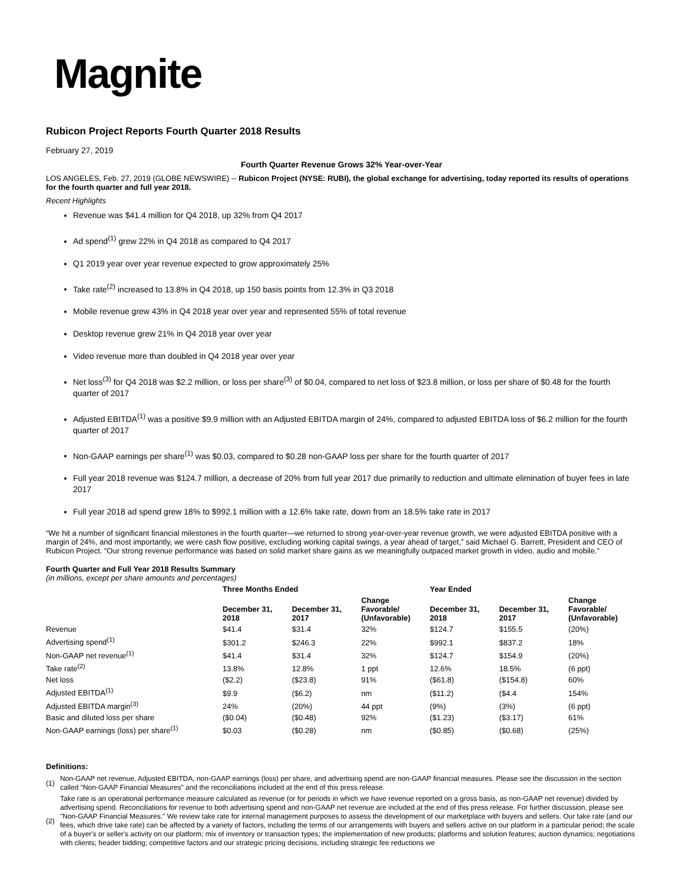Magnite
Rubicon Project Reports Fourth Quarter 2018 Results
February 27, 2019
Fourth Quarter Revenue Grows 32% Year-over-Year
LOS ANGELES, Feb. 27, 2019 (GLOBE NEWSWIRE) -- Rubicon Project (NYSE: RUBI), the global exchange for advertising, today reported its results of operations for the fourth quarter and full year 2018.
Recent Highlights
Revenue was $41.4 million for Q4 2018, up 32% from Q4 2017
Ad spend<sup>(1)</sup> grew 22% in Q4 2018 as compared to Q4 2017
Q1 2019 year over year revenue expected to grow approximately 25%
Take rate<sup>(2)</sup> increased to 13.8% in Q4 2018, up 150 basis points from 12.3% in Q3 2018
Mobile revenue grew 43% in Q4 2018 year over year and represented 55% of total revenue
Desktop revenue grew 21% in Q4 2018 year over year
Video revenue more than doubled in Q4 2018 year over year
Net loss<sup>(3)</sup> for Q4 2018 was $2.2 million, or loss per share<sup>(3)</sup> of $0.04, compared to net loss of $23.8 million, or loss per share of $0.48 for the fourth quarter of 2017
Adjusted EBITDA<sup>(1)</sup> was a positive $9.9 million with an Adjusted EBITDA margin of 24%, compared to adjusted EBITDA loss of $6.2 million for the fourth quarter of 2017
Non-GAAP earnings per share<sup>(1)</sup> was $0.03, compared to $0.28 non-GAAP loss per share for the fourth quarter of 2017
Full year 2018 revenue was $124.7 million, a decrease of 20% from full year 2017 due primarily to reduction and ultimate elimination of buyer fees in late 2017
Full year 2018 ad spend grew 18% to $992.1 million with a 12.6% take rate, down from an 18.5% take rate in 2017
“We hit a number of significant financial milestones in the fourth quarter—we returned to strong year-over-year revenue growth, we were adjusted EBITDA positive with a margin of 24%, and most importantly, we were cash flow positive, excluding working capital swings, a year ahead of target,” said Michael G. Barrett, President and CEO of Rubicon Project. “Our strong revenue performance was based on solid market share gains as we meaningfully outpaced market growth in video, audio and mobile.”
Fourth Quarter and Full Year 2018 Results Summary
(in millions, except per share amounts and percentages)
| | Three Months Ended | | | Year Ended | | |
| --- | --- | --- | --- | --- | --- | --- |
| | December 31, 2018 | December 31, 2017 | Change Favorable/ (Unfavorable) | December 31, 2018 | December 31, 2017 | Change Favorable/ (Unfavorable) |
| Revenue | $41.4 | $31.4 | 32% | $124.7 | $155.5 | (20%) |
| Advertising spend<sup>(1)</sup> | $301.2 | $246.3 | 22% | $992.1 | $837.2 | 18% |
| Non-GAAP net revenue<sup>(1)</sup> | $41.4 | $31.4 | 32% | $124.7 | $154.9 | (20%) |
| Take rate<sup>(2)</sup> | 13.8% | 12.8% | 1 ppt | 12.6% | 18.5% | (6 ppt) |
| Net loss | ($2.2) | ($23.8) | 91% | ($61.8) | ($154.8) | 60% |
| Adjusted EBITDA<sup>(1)</sup> | $9.9 | ($6.2) | nm | ($11.2) | ($4.4 | 154% |
| Adjusted EBITDA margin<sup>(3)</sup> | 24% | (20%) | 44 ppt | (9%) | (3%) | (6 ppt) |
| Basic and diluted loss per share | ($0.04) | ($0.48) | 92% | ($1.23) | ($3.17) | 61% |
| Non-GAAP earnings (loss) per share<sup>(1)</sup> | $0.03 | ($0.28) | nm | ($0.85) | ($0.68) | (25%) |
Definitions:
| (1) | Non-GAAP net revenue, Adjusted EBITDA, non-GAAP earnings (loss) per share, and advertising spend are non-GAAP financial measures. Please see the discussion in the section called "Non-GAAP Financial Measures" and the reconciliations included at the end of this press release. |
| (2) | Take rate is an operational performance measure calculated as revenue (or for periods in which we have revenue reported on a gross basis, as non-GAAP net revenue) divided by advertising spend. Reconciliations for revenue to both advertising spend and non-GAAP net revenue are included at the end of this press release. For further discussion, please see "Non-GAAP Financial Measures." We review take rate for internal management purposes to assess the development of our marketplace with buyers and sellers. Our take rate (and our fees, which drive take rate) can be affected by a variety of factors, including the terms of our arrangements with buyers and sellers active on our platform in a particular period; the scale of a buyer's or seller's activity on our platform; mix of inventory or transaction types; the implementation of new products; platforms and solution features; auction dynamics; negotiations with clients; header bidding; competitive factors and our strategic pricing decisions, including strategic fee reductions we |